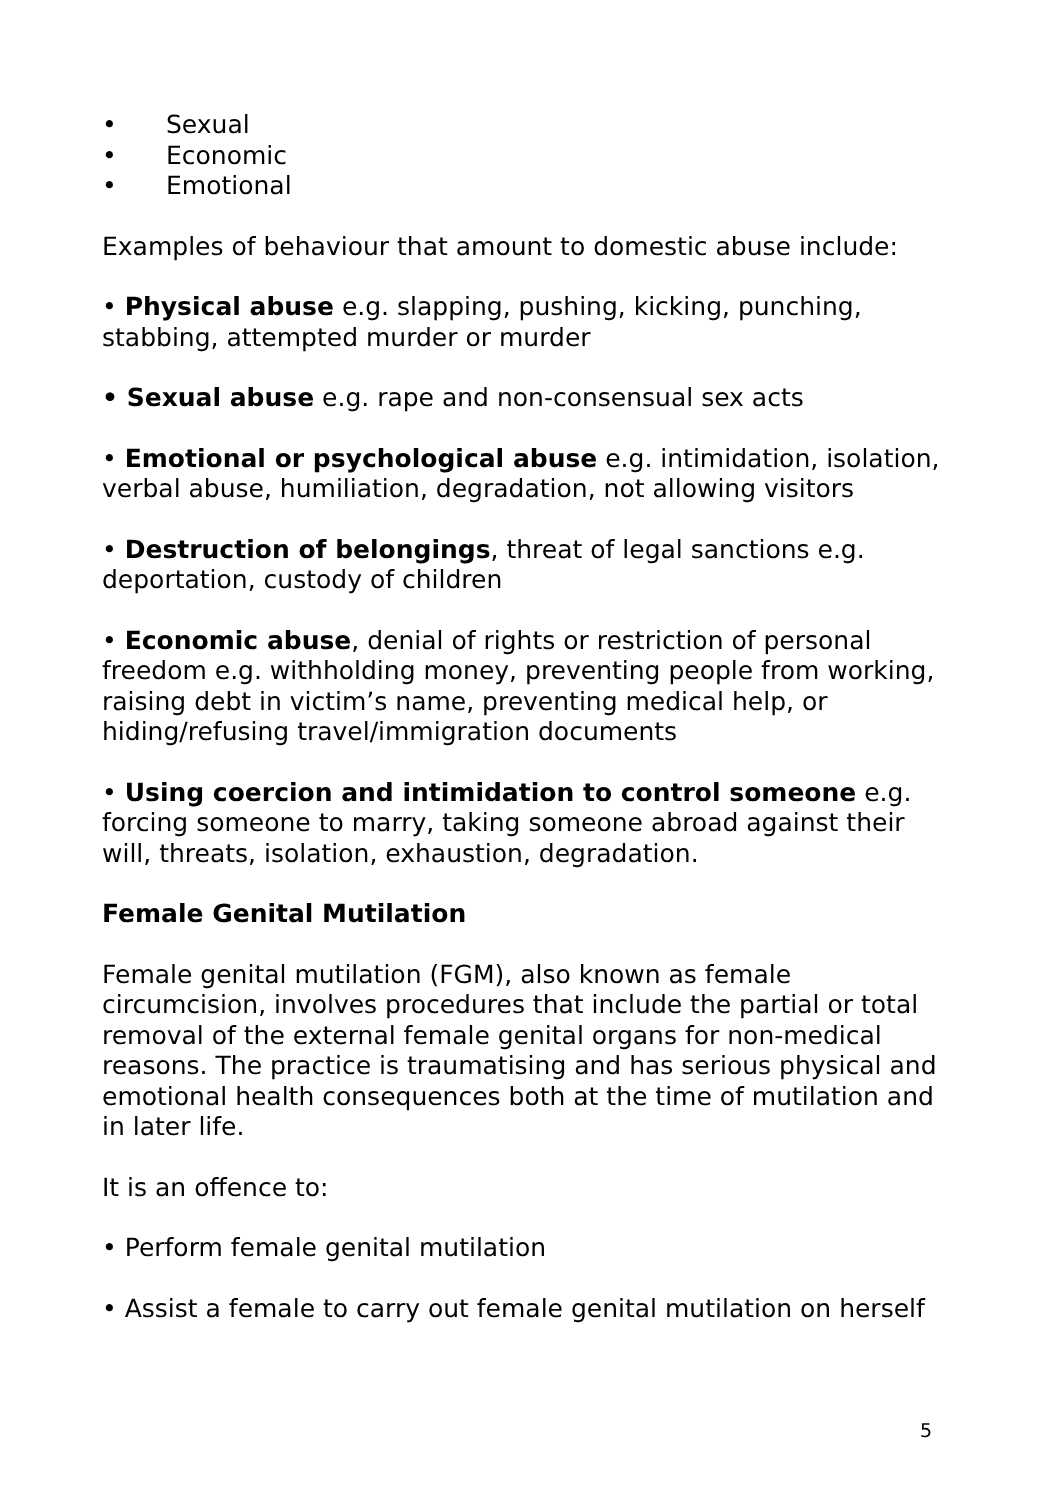• Sexual
• Economic
• Emotional
Examples of behaviour that amount to domestic abuse include:
• Physical abuse e.g. slapping, pushing, kicking, punching, stabbing, attempted murder or murder
• Sexual abuse e.g. rape and non-consensual sex acts
• Emotional or psychological abuse e.g. intimidation, isolation, verbal abuse, humiliation, degradation, not allowing visitors
• Destruction of belongings, threat of legal sanctions e.g. deportation, custody of children
• Economic abuse, denial of rights or restriction of personal freedom e.g. withholding money, preventing people from working, raising debt in victim’s name, preventing medical help, or hiding/refusing travel/immigration documents
• Using coercion and intimidation to control someone e.g. forcing someone to marry, taking someone abroad against their will, threats, isolation, exhaustion, degradation.
Female Genital Mutilation
Female genital mutilation (FGM), also known as female circumcision, involves procedures that include the partial or total removal of the external female genital organs for non-medical reasons. The practice is traumatising and has serious physical and emotional health consequences both at the time of mutilation and in later life.
It is an offence to:
• Perform female genital mutilation
• Assist a female to carry out female genital mutilation on herself
5